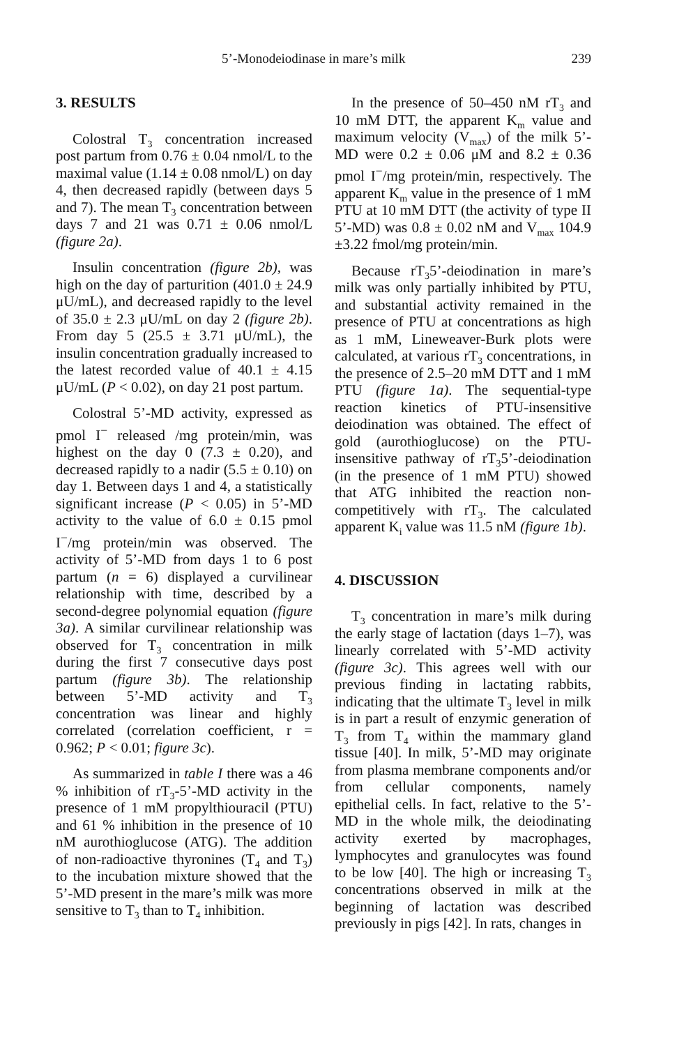5’-Monodeiodinase in mare’s milk 239
3. RESULTS
Colostral T<sub>3</sub> concentration increased post partum from 0.76 ± 0.04 nmol/L to the maximal value (1.14 ± 0.08 nmol/L) on day 4, then decreased rapidly (between days 5 and 7). The mean T<sub>3</sub> concentration between days 7 and 21 was 0.71 ± 0.06 nmol/L (figure 2a).
Insulin concentration (figure 2b), was high on the day of parturition (401.0 ± 24.9 μU/mL), and decreased rapidly to the level of 35.0 ± 2.3 μU/mL on day 2 (figure 2b). From day 5 (25.5 ± 3.71 μU/mL), the insulin concentration gradually increased to the latest recorded value of 40.1 ± 4.15 μU/mL (P < 0.02), on day 21 post partum.
Colostral 5’-MD activity, expressed as pmol I<sup>−</sup> released /mg protein/min, was highest on the day 0 (7.3 ± 0.20), and decreased rapidly to a nadir (5.5 ± 0.10) on day 1. Between days 1 and 4, a statistically significant increase (P < 0.05) in 5’-MD activity to the value of 6.0 ± 0.15 pmol I<sup>−</sup>/mg protein/min was observed. The activity of 5’-MD from days 1 to 6 post partum (n = 6) displayed a curvilinear relationship with time, described by a second-degree polynomial equation (figure 3a). A similar curvilinear relationship was observed for T<sub>3</sub> concentration in milk during the first 7 consecutive days post partum (figure 3b). The relationship between 5’-MD activity and T<sub>3</sub> concentration was linear and highly correlated (correlation coefficient, r = 0.962; P < 0.01; figure 3c).
As summarized in table I there was a 46 % inhibition of rT<sub>3</sub>-5’-MD activity in the presence of 1 mM propylthiouracil (PTU) and 61 % inhibition in the presence of 10 nM aurothioglucose (ATG). The addition of non-radioactive thyronines (T<sub>4</sub> and T<sub>3</sub>) to the incubation mixture showed that the 5’-MD present in the mare’s milk was more sensitive to T<sub>3</sub> than to T<sub>4</sub> inhibition.
In the presence of 50–450 nM rT<sub>3</sub> and 10 mM DTT, the apparent K<sub>m</sub> value and maximum velocity (V<sub>max</sub>) of the milk 5’-MD were 0.2 ± 0.06 μM and 8.2 ± 0.36 pmol I<sup>−</sup>/mg protein/min, respectively. The apparent K<sub>m</sub> value in the presence of 1 mM PTU at 10 mM DTT (the activity of type II 5’-MD) was 0.8 ± 0.02 nM and V<sub>max</sub> 104.9 ±3.22 fmol/mg protein/min.
Because rT<sub>3</sub>5’-deiodination in mare’s milk was only partially inhibited by PTU, and substantial activity remained in the presence of PTU at concentrations as high as 1 mM, Lineweaver-Burk plots were calculated, at various rT<sub>3</sub> concentrations, in the presence of 2.5–20 mM DTT and 1 mM PTU (figure 1a). The sequential-type reaction kinetics of PTU-insensitive deiodination was obtained. The effect of gold (aurothioglucose) on the PTU-insensitive pathway of rT<sub>3</sub>5’-deiodination (in the presence of 1 mM PTU) showed that ATG inhibited the reaction non-competitively with rT<sub>3</sub>. The calculated apparent K<sub>i</sub> value was 11.5 nM (figure 1b).
4. DISCUSSION
T<sub>3</sub> concentration in mare’s milk during the early stage of lactation (days 1–7), was linearly correlated with 5’-MD activity (figure 3c). This agrees well with our previous finding in lactating rabbits, indicating that the ultimate T<sub>3</sub> level in milk is in part a result of enzymic generation of T<sub>3</sub> from T<sub>4</sub> within the mammary gland tissue [40]. In milk, 5’-MD may originate from plasma membrane components and/or from cellular components, namely epithelial cells. In fact, relative to the 5’-MD in the whole milk, the deiodinating activity exerted by macrophages, lymphocytes and granulocytes was found to be low [40]. The high or increasing T<sub>3</sub> concentrations observed in milk at the beginning of lactation was described previously in pigs [42]. In rats, changes in